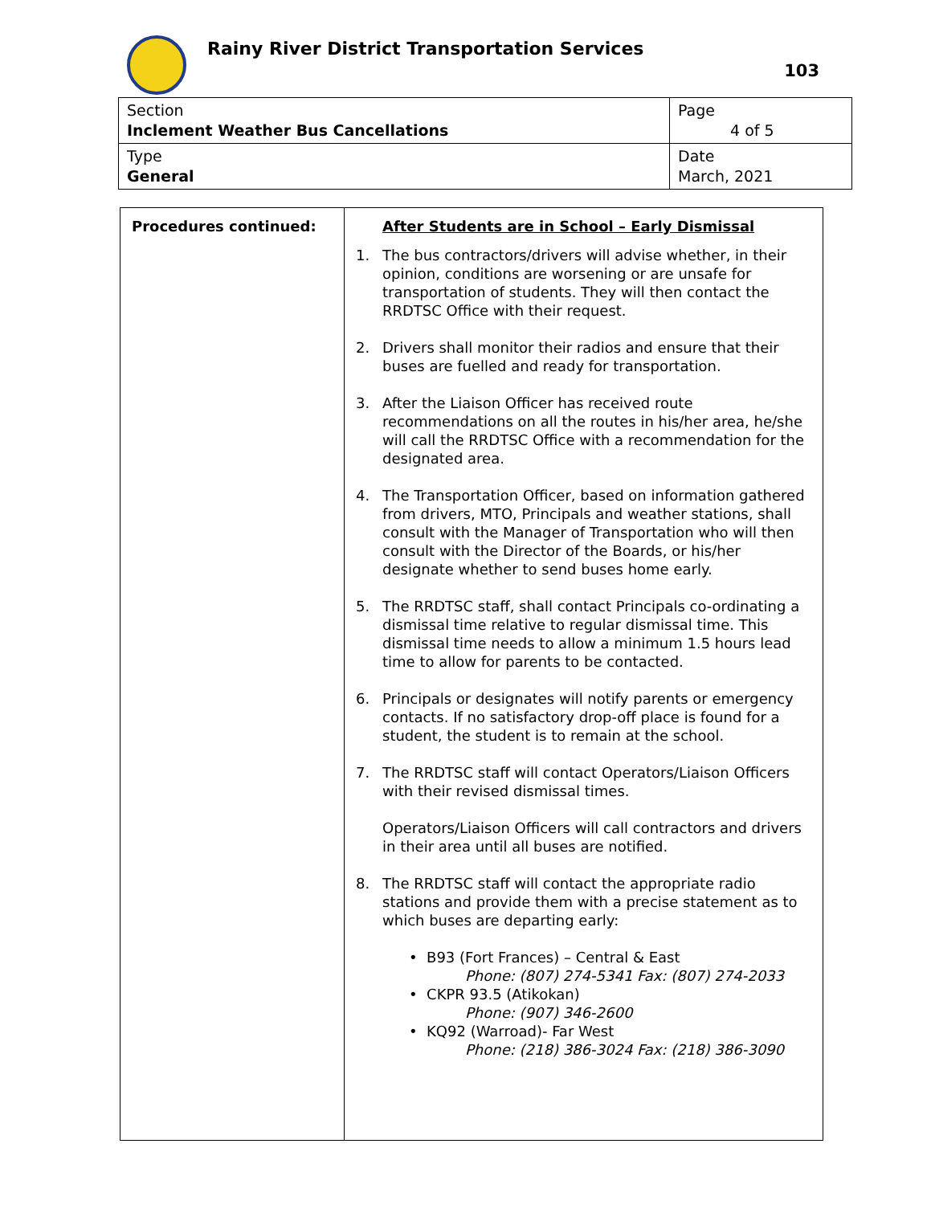Rainy River District Transportation Services
103
| Section Inclement Weather Bus Cancellations | Page 4 of 5 |
| Type General | Date March, 2021 |
| Procedures continued: | After Students are in School – Early Dismissal 1. The bus contractors/drivers will advise whether, in their opinion, conditions are worsening or are unsafe for transportation of students. They will then contact the RRDTSC Office with their request. 2. Drivers shall monitor their radios and ensure that their buses are fuelled and ready for transportation. 3. After the Liaison Officer has received route recommendations on all the routes in his/her area, he/she will call the RRDTSC Office with a recommendation for the designated area. 4. The Transportation Officer, based on information gathered from drivers, MTO, Principals and weather stations, shall consult with the Manager of Transportation who will then consult with the Director of the Boards, or his/her designate whether to send buses home early. 5. The RRDTSC staff, shall contact Principals co-ordinating a dismissal time relative to regular dismissal time. This dismissal time needs to allow a minimum 1.5 hours lead time to allow for parents to be contacted. 6. Principals or designates will notify parents or emergency contacts. If no satisfactory drop-off place is found for a student, the student is to remain at the school. 7. The RRDTSC staff will contact Operators/Liaison Officers with their revised dismissal times. Operators/Liaison Officers will call contractors and drivers in their area until all buses are notified. 8. The RRDTSC staff will contact the appropriate radio stations and provide them with a precise statement as to which buses are departing early: • B93 (Fort Frances) – Central & East Phone: (807) 274-5341 Fax: (807) 274-2033 • CKPR 93.5 (Atikokan) Phone: (907) 346-2600 • KQ92 (Warroad)- Far West Phone: (218) 386-3024 Fax: (218) 386-3090 |